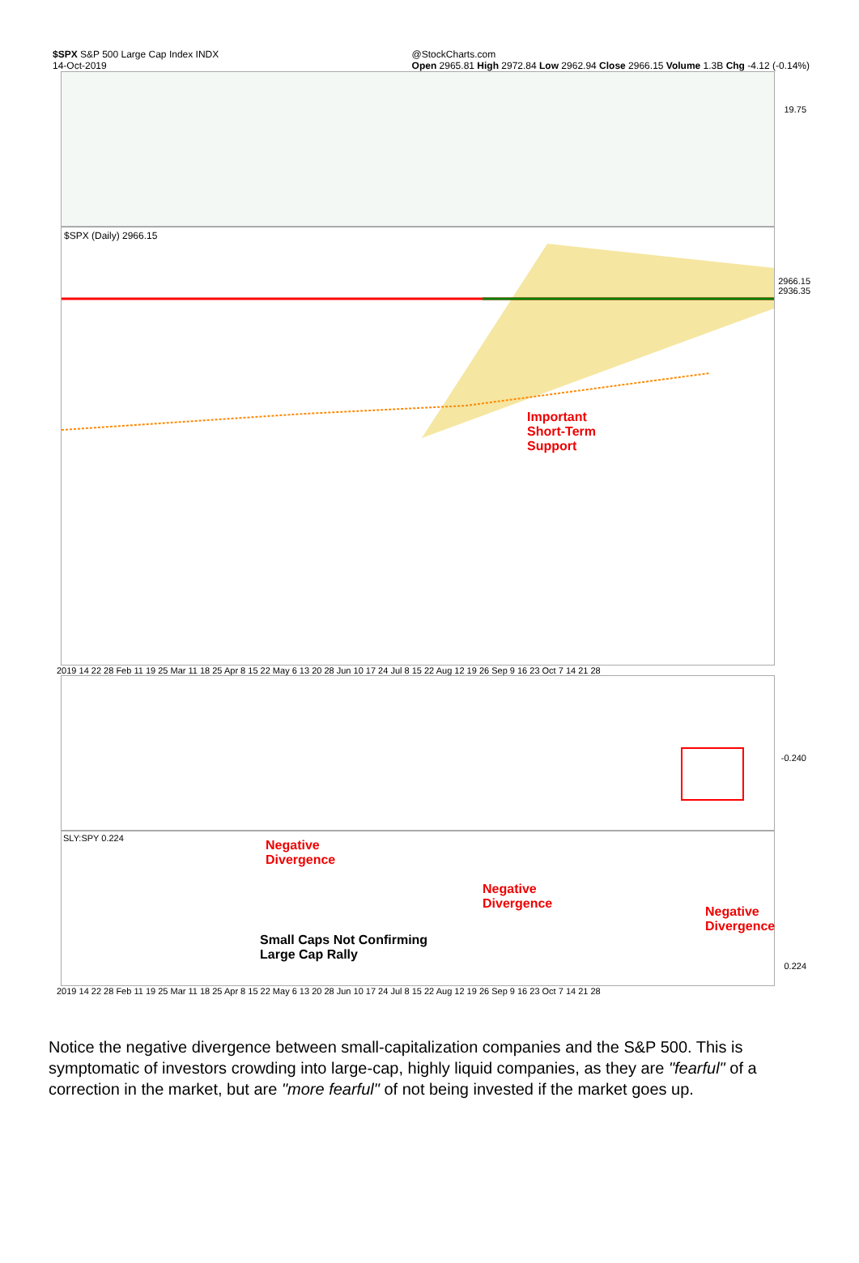$SPX S&P 500 Large Cap Index INDX
14-Oct-2019 @StockCharts.com
Open 2965.81 High 2972.84 Low 2962.94 Close 2966.15 Volume 1.3B Chg -4.12 (-0.14%)
19.75
$SPX (Daily) 2966.15
Important
Short-Term
Support
2966.15
2936.35
2019 14 22 28 Feb 11 19 25 Mar 11 18 25 Apr 8 15 22 May 6 13 20 28 Jun 10 17 24 Jul 8 15 22 Aug 12 19 26 Sep 9 16 23 Oct 7 14 21 28
-0.240
SLY:SPY 0.224
Negative
Divergence
Negative
Divergence
Negative
Divergence
Small Caps Not Confirming
Large Cap Rally
0.224
2019 14 22 28 Feb 11 19 25 Mar 11 18 25 Apr 8 15 22 May 6 13 20 28 Jun 10 17 24 Jul 8 15 22 Aug 12 19 26 Sep 9 16 23 Oct 7 14 21 28
Notice the negative divergence between small-capitalization companies and the S&P 500. This is symptomatic of investors crowding into large-cap, highly liquid companies, as they are "fearful" of a correction in the market, but are "more fearful" of not being invested if the market goes up.